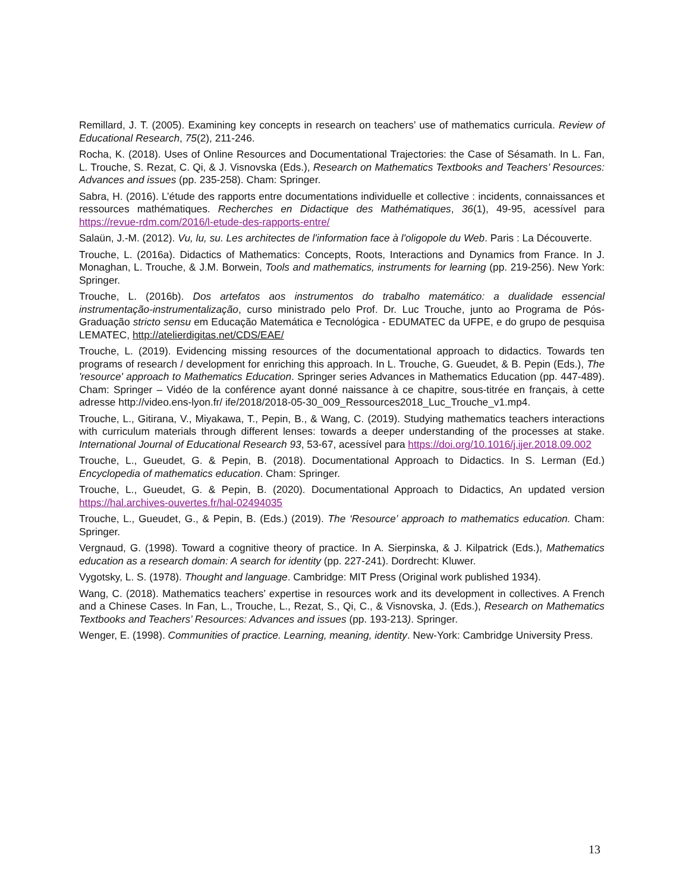Remillard, J. T. (2005). Examining key concepts in research on teachers’ use of mathematics curricula. Review of Educational Research, 75(2), 211-246.
Rocha, K. (2018). Uses of Online Resources and Documentational Trajectories: the Case of Sésamath. In L. Fan, L. Trouche, S. Rezat, C. Qi, & J. Visnovska (Eds.), Research on Mathematics Textbooks and Teachers’ Resources: Advances and issues (pp. 235-258). Cham: Springer.
Sabra, H. (2016). L’étude des rapports entre documentations individuelle et collective : incidents, connaissances et ressources mathématiques. Recherches en Didactique des Mathématiques, 36(1), 49-95, acessível para https://revue-rdm.com/2016/l-etude-des-rapports-entre/
Salaün, J.-M. (2012). Vu, lu, su. Les architectes de l'information face à l'oligopole du Web. Paris : La Découverte.
Trouche, L. (2016a). Didactics of Mathematics: Concepts, Roots, Interactions and Dynamics from France. In J. Monaghan, L. Trouche, & J.M. Borwein, Tools and mathematics, instruments for learning (pp. 219-256). New York: Springer.
Trouche, L. (2016b). Dos artefatos aos instrumentos do trabalho matemático: a dualidade essencial instrumentação-instrumentalização, curso ministrado pelo Prof. Dr. Luc Trouche, junto ao Programa de Pós-Graduação stricto sensu em Educação Matemática e Tecnológica - EDUMATEC da UFPE, e do grupo de pesquisa LEMATEC, http://atelierdigitas.net/CDS/EAE/
Trouche, L. (2019). Evidencing missing resources of the documentational approach to didactics. Towards ten programs of research / development for enriching this approach. In L. Trouche, G. Gueudet, & B. Pepin (Eds.), The 'resource' approach to Mathematics Education. Springer series Advances in Mathematics Education (pp. 447-489). Cham: Springer – Vidéo de la conférence ayant donné naissance à ce chapitre, sous-titrée en français, à cette adresse http://video.ens-lyon.fr/ ife/2018/2018-05-30_009_Ressources2018_Luc_Trouche_v1.mp4.
Trouche, L., Gitirana, V., Miyakawa, T., Pepin, B., & Wang, C. (2019). Studying mathematics teachers interactions with curriculum materials through different lenses: towards a deeper understanding of the processes at stake. International Journal of Educational Research 93, 53-67, acessível para https://doi.org/10.1016/j.ijer.2018.09.002
Trouche, L., Gueudet, G. & Pepin, B. (2018). Documentational Approach to Didactics. In S. Lerman (Ed.) Encyclopedia of mathematics education. Cham: Springer.
Trouche, L., Gueudet, G. & Pepin, B. (2020). Documentational Approach to Didactics, An updated version https://hal.archives-ouvertes.fr/hal-02494035
Trouche, L., Gueudet, G., & Pepin, B. (Eds.) (2019). The ‘Resource’ approach to mathematics education. Cham: Springer.
Vergnaud, G. (1998). Toward a cognitive theory of practice. In A. Sierpinska, & J. Kilpatrick (Eds.), Mathematics education as a research domain: A search for identity (pp. 227-241). Dordrecht: Kluwer.
Vygotsky, L. S. (1978). Thought and language. Cambridge: MIT Press (Original work published 1934).
Wang, C. (2018). Mathematics teachers’ expertise in resources work and its development in collectives. A French and a Chinese Cases. In Fan, L., Trouche, L., Rezat, S., Qi, C., & Visnovska, J. (Eds.), Research on Mathematics Textbooks and Teachers’ Resources: Advances and issues (pp. 193-213). Springer.
Wenger, E. (1998). Communities of practice. Learning, meaning, identity. New-York: Cambridge University Press.
13